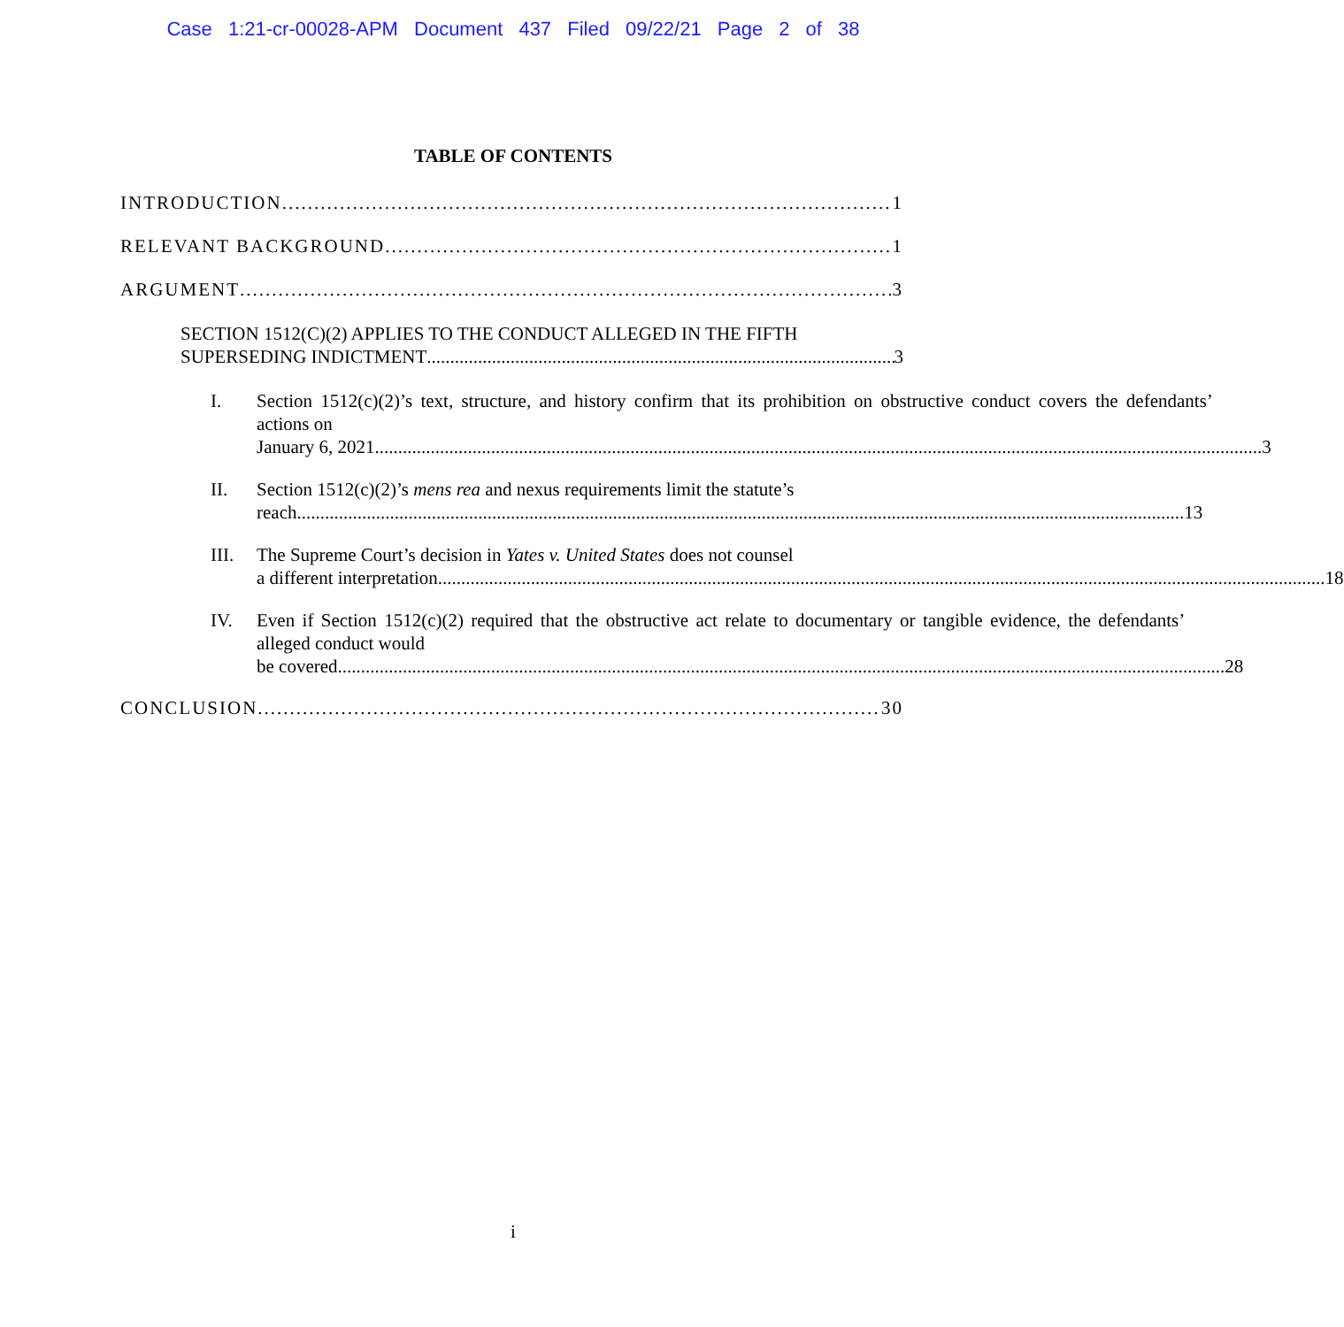Case 1:21-cr-00028-APM Document 437 Filed 09/22/21 Page 2 of 38
TABLE OF CONTENTS
INTRODUCTION 1
RELEVANT BACKGROUND 1
ARGUMENT 3
SECTION 1512(C)(2) APPLIES TO THE CONDUCT ALLEGED IN THE FIFTH
SUPERSEDING INDICTMENT 3
I. Section 1512(c)(2)’s text, structure, and history confirm that its prohibition on obstructive conduct covers the defendants’ actions on
January 6, 2021. 3
II. Section 1512(c)(2)’s mens rea and nexus requirements limit the statute’s
reach. 13
III. The Supreme Court’s decision in Yates v. United States does not counsel
a different interpretation. 18
IV. Even if Section 1512(c)(2) required that the obstructive act relate to documentary or tangible evidence, the defendants’ alleged conduct would
be covered. 28
CONCLUSION 30
i